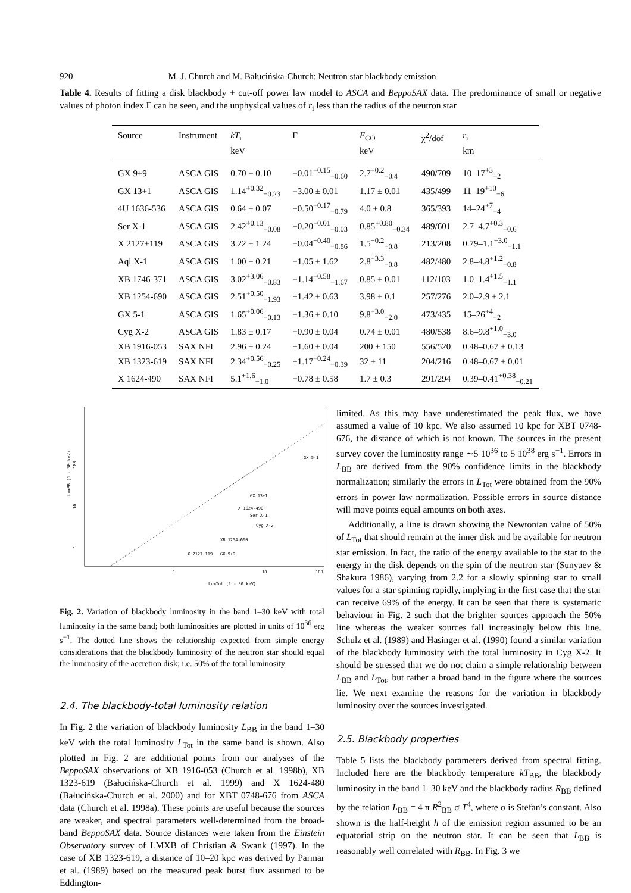920 M. J. Church and M. Bałucińska-Church: Neutron star blackbody emission
Table 4. Results of fitting a disk blackbody + cut-off power law model to ASCA and BeppoSAX data. The predominance of small or negative values of photon index Γ can be seen, and the unphysical values of r<sub>i</sub> less than the radius of the neutron star
| Source | Instrument | kT<sub>i</sub> keV | Γ | E<sub>CO</sub> keV | χ<sup>2</sup>/dof | r<sub>i</sub> km |
| --- | --- | --- | --- | --- | --- | --- |
| GX 9+9 | ASCA GIS | 0.70 ± 0.10 | −0.01<sup>+0.15</sup><sub>−0.60</sub> | 2.7<sup>+0.2</sup><sub>−0.4</sub> | 490/709 | 10–17<sup>+3</sup><sub>−2</sub> |
| GX 13+1 | ASCA GIS | 1.14<sup>+0.32</sup><sub>−0.23</sub> | −3.00 ± 0.01 | 1.17 ± 0.01 | 435/499 | 11–19<sup>+10</sup><sub>−6</sub> |
| 4U 1636-536 | ASCA GIS | 0.64 ± 0.07 | +0.50<sup>+0.17</sup><sub>−0.79</sub> | 4.0 ± 0.8 | 365/393 | 14–24<sup>+7</sup><sub>−4</sub> |
| Ser X-1 | ASCA GIS | 2.42<sup>+0.13</sup><sub>−0.08</sub> | +0.20<sup>+0.01</sup><sub>−0.03</sub> | 0.85<sup>+0.80</sup><sub>−0.34</sub> | 489/601 | 2.7–4.7<sup>+0.3</sup><sub>−0.6</sub> |
| X 2127+119 | ASCA GIS | 3.22 ± 1.24 | −0.04<sup>+0.40</sup><sub>−0.86</sub> | 1.5<sup>+0.2</sup><sub>−0.8</sub> | 213/208 | 0.79–1.1<sup>+3.0</sup><sub>−1.1</sub> |
| Aql X-1 | ASCA GIS | 1.00 ± 0.21 | −1.05 ± 1.62 | 2.8<sup>+3.3</sup><sub>−0.8</sub> | 482/480 | 2.8–4.8<sup>+1.2</sup><sub>−0.8</sub> |
| XB 1746-371 | ASCA GIS | 3.02<sup>+3.06</sup><sub>−0.83</sub> | −1.14<sup>+0.58</sup><sub>−1.67</sub> | 0.85 ± 0.01 | 112/103 | 1.0–1.4<sup>+1.5</sup><sub>−1.1</sub> |
| XB 1254-690 | ASCA GIS | 2.51<sup>+0.50</sup><sub>−1.93</sub> | +1.42 ± 0.63 | 3.98 ± 0.1 | 257/276 | 2.0–2.9 ± 2.1 |
| GX 5-1 | ASCA GIS | 1.65<sup>+0.06</sup><sub>−0.13</sub> | −1.36 ± 0.10 | 9.8<sup>+3.0</sup><sub>−2.0</sub> | 473/435 | 15–26<sup>+4</sup><sub>−2</sub> |
| Cyg X-2 | ASCA GIS | 1.83 ± 0.17 | −0.90 ± 0.04 | 0.74 ± 0.01 | 480/538 | 8.6–9.8<sup>+1.0</sup><sub>−3.0</sub> |
| XB 1916-053 | SAX NFI | 2.96 ± 0.24 | +1.60 ± 0.04 | 200 ± 150 | 556/520 | 0.48–0.67 ± 0.13 |
| XB 1323-619 | SAX NFI | 2.34<sup>+0.56</sup><sub>−0.25</sub> | +1.17<sup>+0.24</sup><sub>−0.39</sub> | 32 ± 11 | 204/216 | 0.48–0.67 ± 0.01 |
| X 1624-490 | SAX NFI | 5.1<sup>+1.6</sup><sub>−1.0</sub> | −0.78 ± 0.58 | 1.7 ± 0.3 | 291/294 | 0.39–0.41<sup>+0.38</sup><sub>−0.21</sub> |
LumBB (1 - 30 keV)
100
10
1
1
10
100
LumTot (1 - 30 keV)
GX 5-1
GX 13+1
X 1624-490
Ser X-1
Cyg X-2
XB 1254-690
X 2127+119
GX 9+9
Fig. 2. Variation of blackbody luminosity in the band 1–30 keV with total luminosity in the same band; both luminosities are plotted in units of 10<sup>36</sup> erg s<sup>−1</sup>. The dotted line shows the relationship expected from simple energy considerations that the blackbody luminosity of the neutron star should equal the luminosity of the accretion disk; i.e. 50% of the total luminosity
2.4. The blackbody-total luminosity relation
In Fig. 2 the variation of blackbody luminosity L<sub>BB</sub> in the band 1–30 keV with the total luminosity L<sub>Tot</sub> in the same band is shown. Also plotted in Fig. 2 are additional points from our analyses of the BeppoSAX observations of XB 1916-053 (Church et al. 1998b), XB 1323-619 (Bałucińska-Church et al. 1999) and X 1624-480 (Bałucińska-Church et al. 2000) and for XBT 0748-676 from ASCA data (Church et al. 1998a). These points are useful because the sources are weaker, and spectral parameters well-determined from the broad-band BeppoSAX data. Source distances were taken from the Einstein Observatory survey of LMXB of Christian & Swank (1997). In the case of XB 1323-619, a distance of 10–20 kpc was derived by Parmar et al. (1989) based on the measured peak burst flux assumed to be Eddington-
limited. As this may have underestimated the peak flux, we have assumed a value of 10 kpc. We also assumed 10 kpc for XBT 0748-676, the distance of which is not known. The sources in the present survey cover the luminosity range ∼5 10<sup>36</sup> to 5 10<sup>38</sup> erg s<sup>−1</sup>. Errors in L<sub>BB</sub> are derived from the 90% confidence limits in the blackbody normalization; similarly the errors in L<sub>Tot</sub> were obtained from the 90% errors in power law normalization. Possible errors in source distance will move points equal amounts on both axes.
Additionally, a line is drawn showing the Newtonian value of 50% of L<sub>Tot</sub> that should remain at the inner disk and be available for neutron star emission. In fact, the ratio of the energy available to the star to the energy in the disk depends on the spin of the neutron star (Sunyaev & Shakura 1986), varying from 2.2 for a slowly spinning star to small values for a star spinning rapidly, implying in the first case that the star can receive 69% of the energy. It can be seen that there is systematic behaviour in Fig. 2 such that the brighter sources approach the 50% line whereas the weaker sources fall increasingly below this line. Schulz et al. (1989) and Hasinger et al. (1990) found a similar variation of the blackbody luminosity with the total luminosity in Cyg X-2. It should be stressed that we do not claim a simple relationship between L<sub>BB</sub> and L<sub>Tot</sub>, but rather a broad band in the figure where the sources lie. We next examine the reasons for the variation in blackbody luminosity over the sources investigated.
2.5. Blackbody properties
Table 5 lists the blackbody parameters derived from spectral fitting. Included here are the blackbody temperature kT<sub>BB</sub>, the blackbody luminosity in the band 1–30 keV and the blackbody radius R<sub>BB</sub> defined by the relation L<sub>BB</sub> = 4 π R<sup>2</sup><sub>BB</sub> σ T<sup>4</sup>, where σ is Stefan’s constant. Also shown is the half-height h of the emission region assumed to be an equatorial strip on the neutron star. It can be seen that L<sub>BB</sub> is reasonably well correlated with R<sub>BB</sub>. In Fig. 3 we